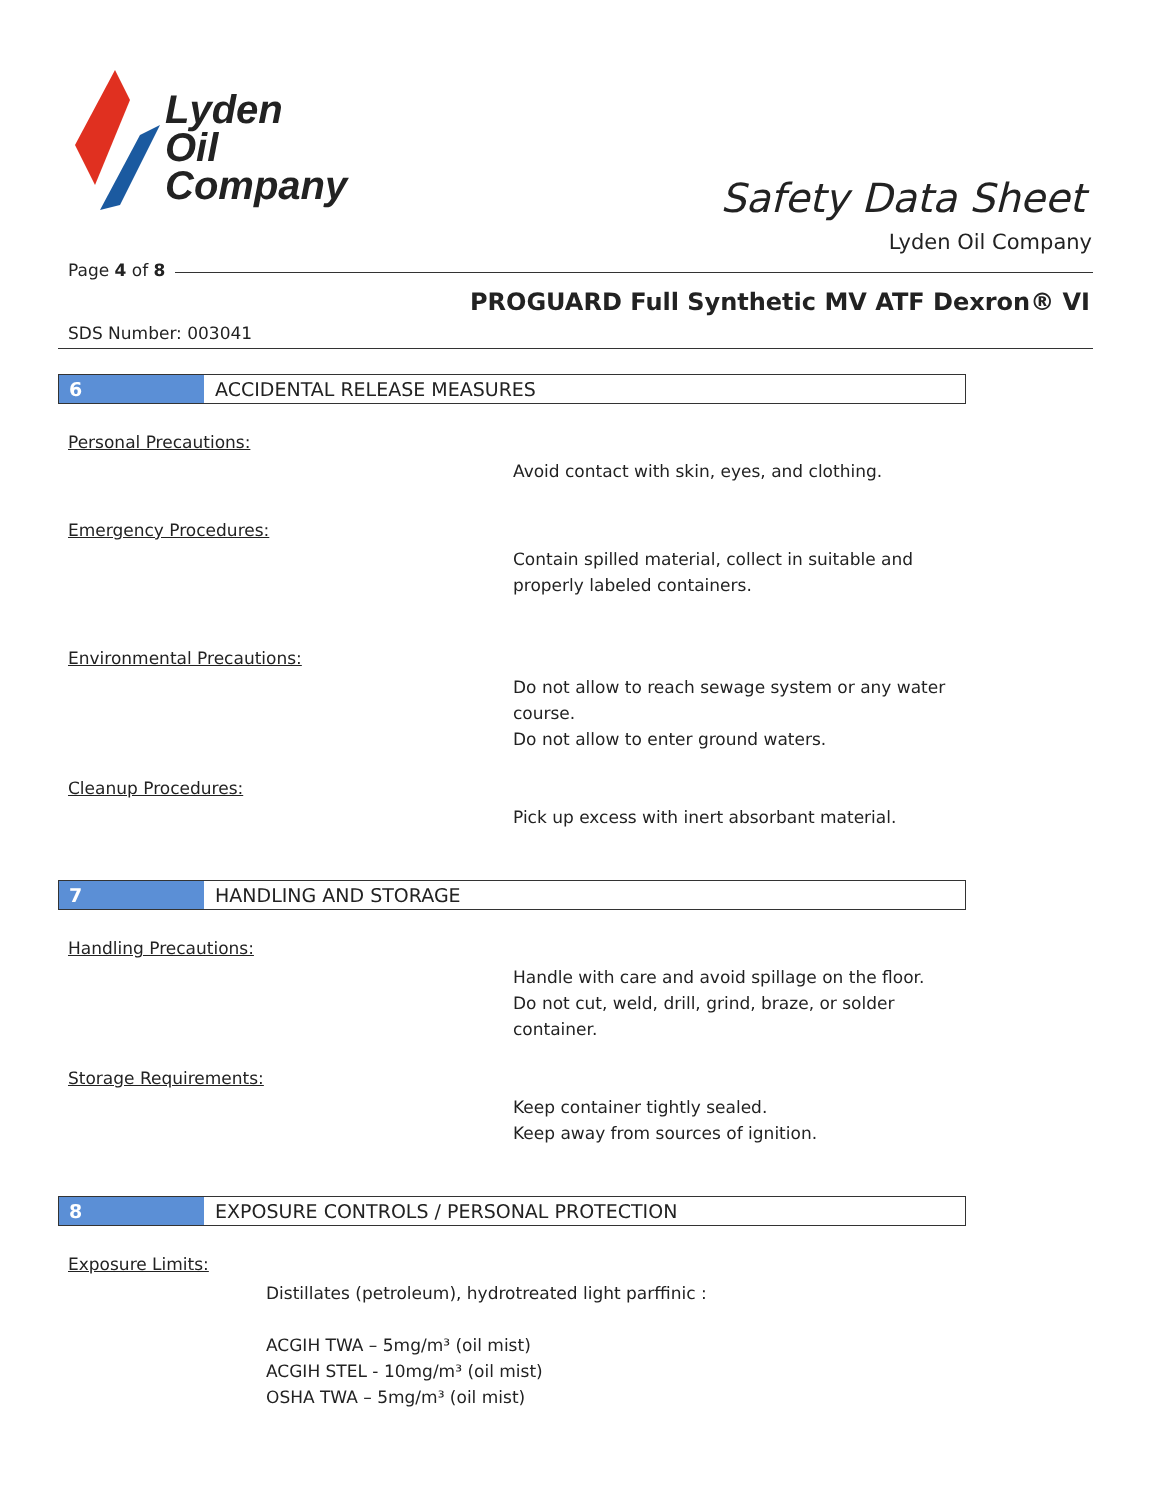Lyden
Oil
Company
Safety Data Sheet
Lyden Oil Company
Page 4 of 8
PROGUARD Full Synthetic MV ATF Dexron® VI
SDS Number: 003041
6
ACCIDENTAL RELEASE MEASURES
Personal Precautions:
Avoid contact with skin, eyes, and clothing.
Emergency Procedures:
Contain spilled material, collect in suitable and
properly labeled containers.
Environmental Precautions:
Do not allow to reach sewage system or any water
course.
Do not allow to enter ground waters.
Cleanup Procedures:
Pick up excess with inert absorbant material.
7
HANDLING AND STORAGE
Handling Precautions:
Handle with care and avoid spillage on the floor.
Do not cut, weld, drill, grind, braze, or solder
container.
Storage Requirements:
Keep container tightly sealed.
Keep away from sources of ignition.
8
EXPOSURE CONTROLS / PERSONAL PROTECTION
Exposure Limits:
Distillates (petroleum), hydrotreated light parffinic :
ACGIH TWA – 5mg/m³ (oil mist)
ACGIH STEL - 10mg/m³ (oil mist)
OSHA TWA – 5mg/m³ (oil mist)